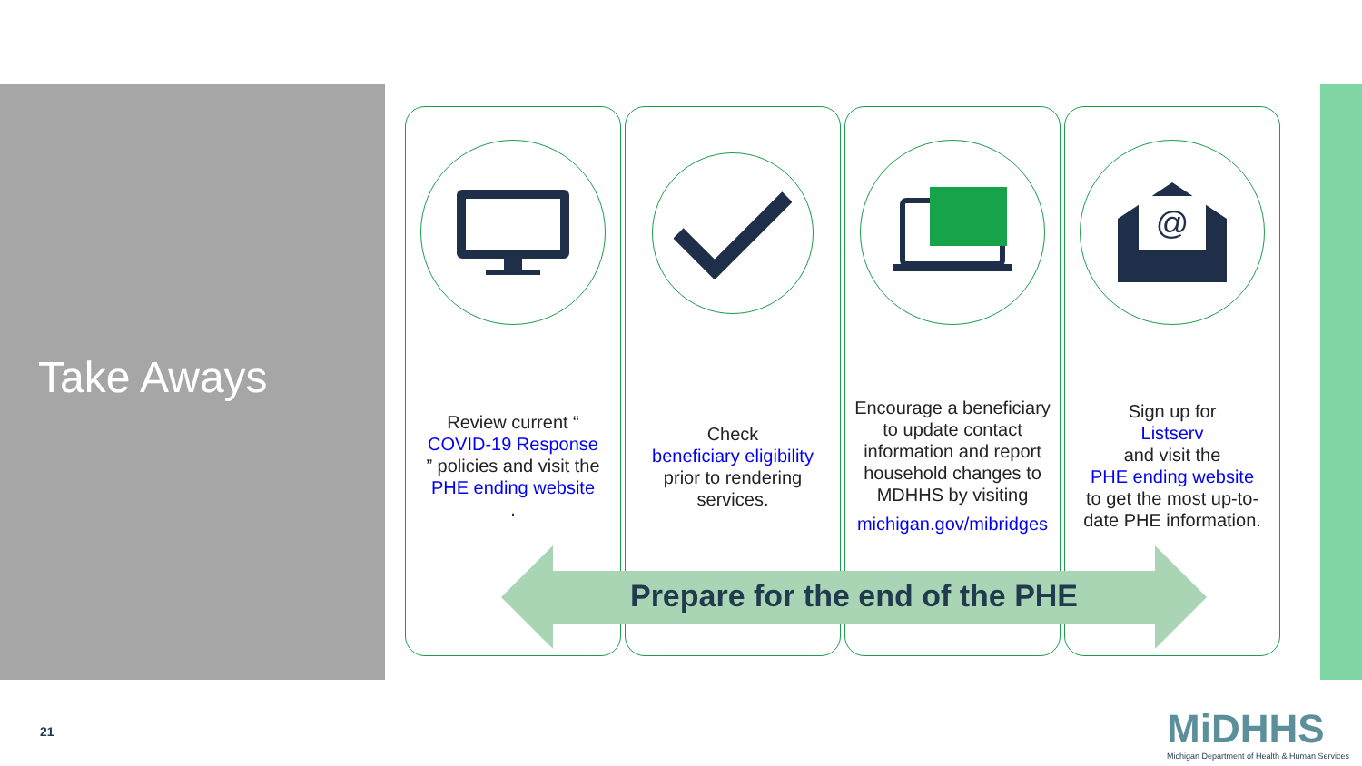Take Aways
Review current “COVID-19 Response” policies and visit the
PHE ending website.
Check
beneficiary eligibility
prior to rendering services.
Encourage a beneficiary to update contact information and report household changes to MDHHS by visiting
michigan.gov/mibridges
@
Sign up for
Listserv
and visit the
PHE ending website
to get the most up-to-date PHE information.
Prepare for the end of the PHE
21
MiDHHS
Michigan Department of Health & Human Services